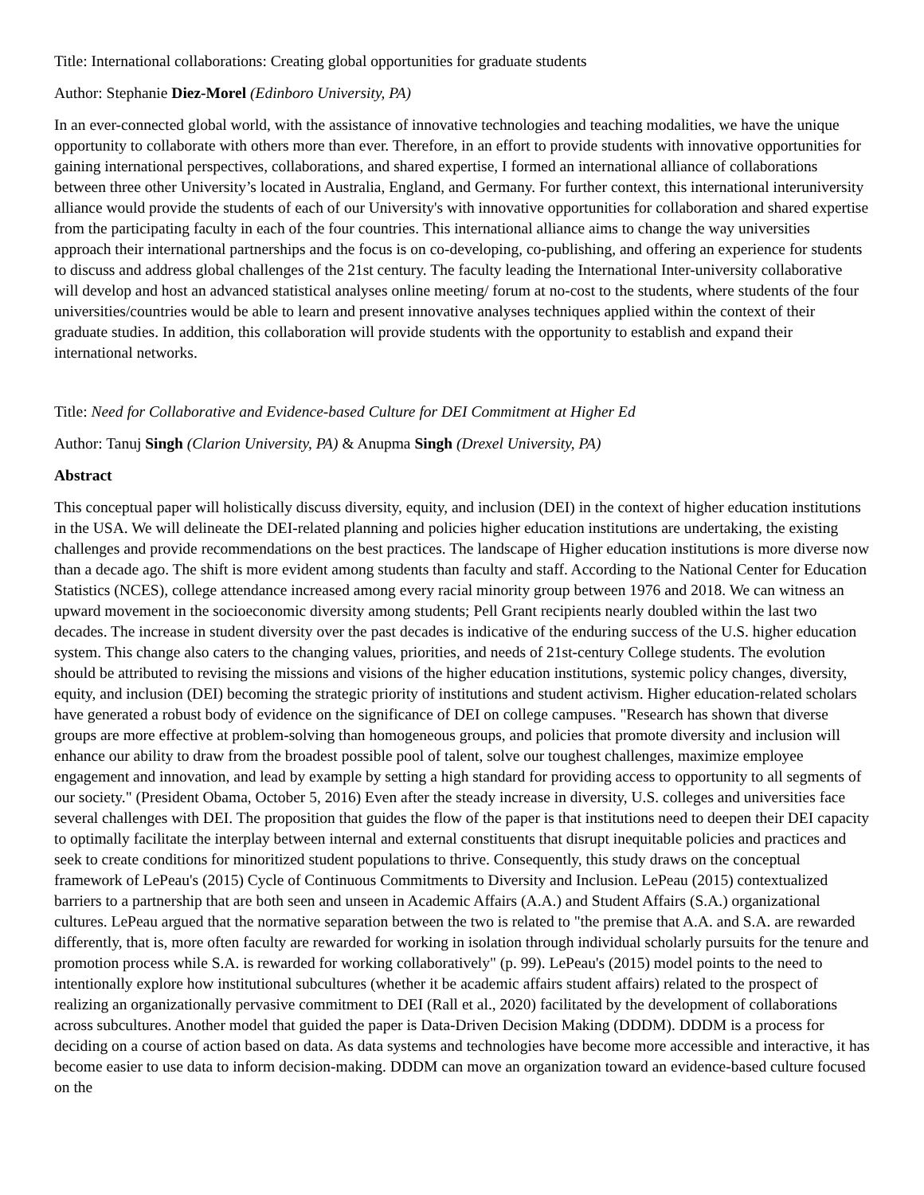Title: International collaborations: Creating global opportunities for graduate students
Author: Stephanie Diez-Morel (Edinboro University, PA)
In an ever-connected global world, with the assistance of innovative technologies and teaching modalities, we have the unique opportunity to collaborate with others more than ever. Therefore, in an effort to provide students with innovative opportunities for gaining international perspectives, collaborations, and shared expertise, I formed an international alliance of collaborations between three other University’s located in Australia, England, and Germany. For further context, this international interuniversity alliance would provide the students of each of our University's with innovative opportunities for collaboration and shared expertise from the participating faculty in each of the four countries. This international alliance aims to change the way universities approach their international partnerships and the focus is on co-developing, co-publishing, and offering an experience for students to discuss and address global challenges of the 21st century. The faculty leading the International Inter-university collaborative will develop and host an advanced statistical analyses online meeting/ forum at no-cost to the students, where students of the four universities/countries would be able to learn and present innovative analyses techniques applied within the context of their graduate studies. In addition, this collaboration will provide students with the opportunity to establish and expand their international networks.
Title: Need for Collaborative and Evidence-based Culture for DEI Commitment at Higher Ed
Author: Tanuj Singh (Clarion University, PA) & Anupma Singh (Drexel University, PA)
Abstract
This conceptual paper will holistically discuss diversity, equity, and inclusion (DEI) in the context of higher education institutions in the USA. We will delineate the DEI-related planning and policies higher education institutions are undertaking, the existing challenges and provide recommendations on the best practices. The landscape of Higher education institutions is more diverse now than a decade ago. The shift is more evident among students than faculty and staff. According to the National Center for Education Statistics (NCES), college attendance increased among every racial minority group between 1976 and 2018. We can witness an upward movement in the socioeconomic diversity among students; Pell Grant recipients nearly doubled within the last two decades. The increase in student diversity over the past decades is indicative of the enduring success of the U.S. higher education system. This change also caters to the changing values, priorities, and needs of 21st-century College students. The evolution should be attributed to revising the missions and visions of the higher education institutions, systemic policy changes, diversity, equity, and inclusion (DEI) becoming the strategic priority of institutions and student activism. Higher education-related scholars have generated a robust body of evidence on the significance of DEI on college campuses. "Research has shown that diverse groups are more effective at problem-solving than homogeneous groups, and policies that promote diversity and inclusion will enhance our ability to draw from the broadest possible pool of talent, solve our toughest challenges, maximize employee engagement and innovation, and lead by example by setting a high standard for providing access to opportunity to all segments of our society." (President Obama, October 5, 2016) Even after the steady increase in diversity, U.S. colleges and universities face several challenges with DEI. The proposition that guides the flow of the paper is that institutions need to deepen their DEI capacity to optimally facilitate the interplay between internal and external constituents that disrupt inequitable policies and practices and seek to create conditions for minoritized student populations to thrive. Consequently, this study draws on the conceptual framework of LePeau's (2015) Cycle of Continuous Commitments to Diversity and Inclusion. LePeau (2015) contextualized barriers to a partnership that are both seen and unseen in Academic Affairs (A.A.) and Student Affairs (S.A.) organizational cultures. LePeau argued that the normative separation between the two is related to "the premise that A.A. and S.A. are rewarded differently, that is, more often faculty are rewarded for working in isolation through individual scholarly pursuits for the tenure and promotion process while S.A. is rewarded for working collaboratively" (p. 99). LePeau's (2015) model points to the need to intentionally explore how institutional subcultures (whether it be academic affairs student affairs) related to the prospect of realizing an organizationally pervasive commitment to DEI (Rall et al., 2020) facilitated by the development of collaborations across subcultures. Another model that guided the paper is Data-Driven Decision Making (DDDM). DDDM is a process for deciding on a course of action based on data. As data systems and technologies have become more accessible and interactive, it has become easier to use data to inform decision-making. DDDM can move an organization toward an evidence-based culture focused on the